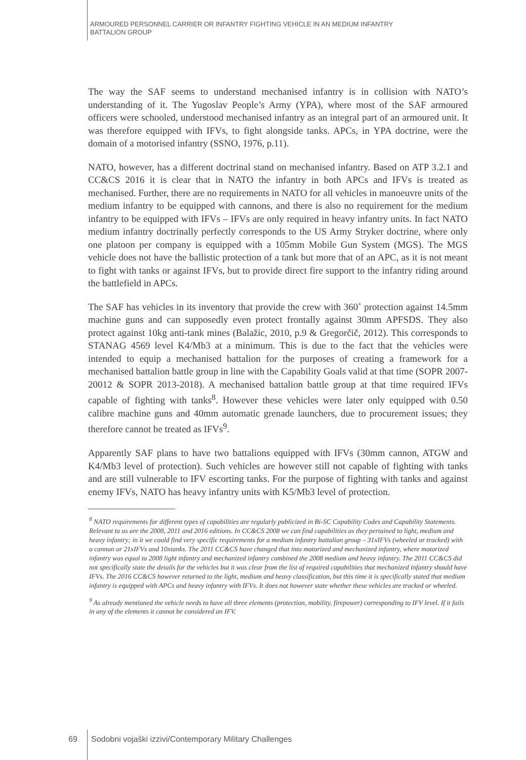ARMOURED PERSONNEL CARRIER OR INFANTRY FIGHTING VEHICLE IN AN MEDIUM INFANTRY
BATTALION GROUP
The way the SAF seems to understand mechanised infantry is in collision with NATO’s understanding of it. The Yugoslav People’s Army (YPA), where most of the SAF armoured officers were schooled, understood mechanised infantry as an integral part of an armoured unit. It was therefore equipped with IFVs, to fight alongside tanks. APCs, in YPA doctrine, were the domain of a motorised infantry (SSNO, 1976, p.11).
NATO, however, has a different doctrinal stand on mechanised infantry. Based on ATP 3.2.1 and CC&CS 2016 it is clear that in NATO the infantry in both APCs and IFVs is treated as mechanised. Further, there are no requirements in NATO for all vehicles in manoeuvre units of the medium infantry to be equipped with cannons, and there is also no requirement for the medium infantry to be equipped with IFVs – IFVs are only required in heavy infantry units. In fact NATO medium infantry doctrinally perfectly corresponds to the US Army Stryker doctrine, where only one platoon per company is equipped with a 105mm Mobile Gun System (MGS). The MGS vehicle does not have the ballistic protection of a tank but more that of an APC, as it is not meant to fight with tanks or against IFVs, but to provide direct fire support to the infantry riding around the battlefield in APCs.
The SAF has vehicles in its inventory that provide the crew with 360˚ protection against 14.5mm machine guns and can supposedly even protect frontally against 30mm APFSDS. They also protect against 10kg anti-tank mines (Balažic, 2010, p.9 & Gregorčič, 2012). This corresponds to STANAG 4569 level K4/Mb3 at a minimum. This is due to the fact that the vehicles were intended to equip a mechanised battalion for the purposes of creating a framework for a mechanised battalion battle group in line with the Capability Goals valid at that time (SOPR 2007-20012 & SOPR 2013-2018). A mechanised battalion battle group at that time required IFVs capable of fighting with tanks<sup>8</sup>. However these vehicles were later only equipped with 0.50 calibre machine guns and 40mm automatic grenade launchers, due to procurement issues; they therefore cannot be treated as IFVs<sup>9</sup>.
Apparently SAF plans to have two battalions equipped with IFVs (30mm cannon, ATGW and K4/Mb3 level of protection). Such vehicles are however still not capable of fighting with tanks and are still vulnerable to IFV escorting tanks. For the purpose of fighting with tanks and against enemy IFVs, NATO has heavy infantry units with K5/Mb3 level of protection.
<sup>8</sup> NATO requirements for different types of capabilities are regularly publicized in Bi-SC Capability Codes and Capability Statements. Relevant to us are the 2008, 2011 and 2016 editions. In CC&CS 2008 we can find capabilities as they pertained to light, medium and heavy infantry; in it we could find very specific requirements for a medium infantry battalion group – 31xIFVs (wheeled or tracked) with a cannon or 21xIFVs and 10xtanks. The 2011 CC&CS have changed that into motorized and mechanized infantry, where motorized infantry was equal to 2008 light infantry and mechanized infantry combined the 2008 medium and heavy infantry. The 2011 CC&CS did not specifically state the details for the vehicles but it was clear from the list of required capabilities that mechanized infantry should have IFVs. The 2016 CC&CS however returned to the light, medium and heavy classification, but this time it is specifically stated that medium infantry is equipped with APCs and heavy infantry with IFVs. It does not however state whether these vehicles are tracked or wheeled.
<sup>9</sup> As already mentioned the vehicle needs to have all three elements (protection, mobility, firepower) corresponding to IFV level. If it fails in any of the elements it cannot be considered an IFV.
69 Sodobni vojaški izzivi/Contemporary Military Challenges